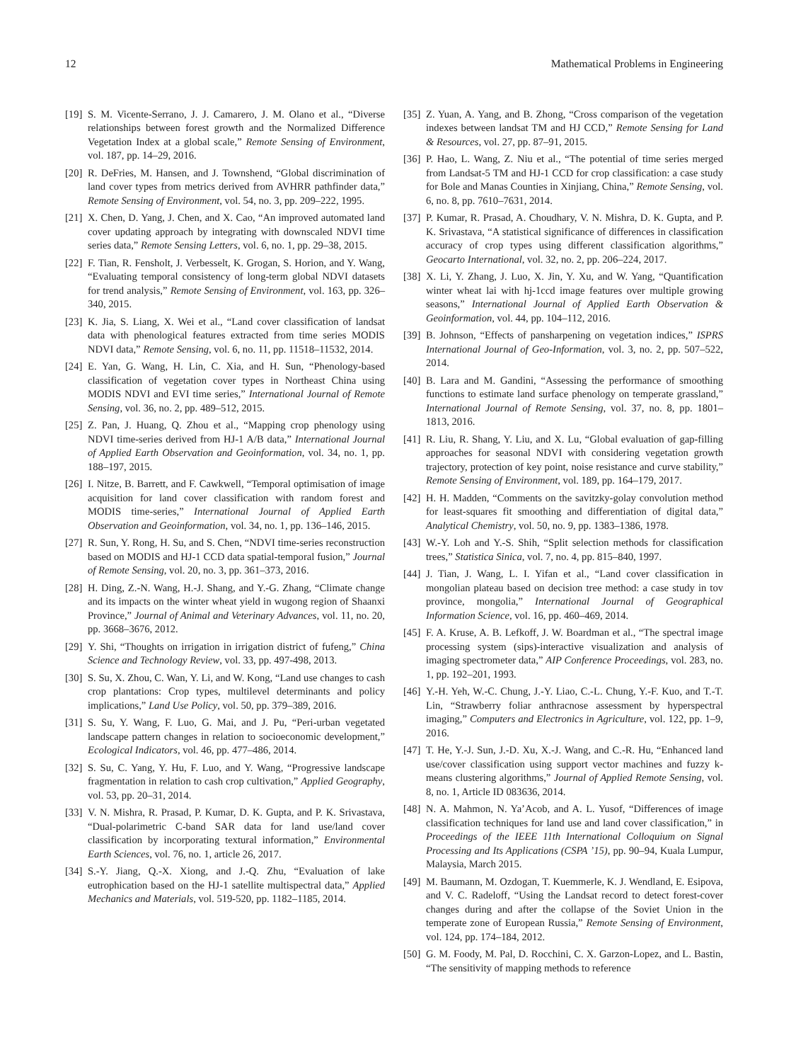12 Mathematical Problems in Engineering
[19] S. M. Vicente-Serrano, J. J. Camarero, J. M. Olano et al., “Diverse relationships between forest growth and the Normalized Difference Vegetation Index at a global scale,” Remote Sensing of Environment, vol. 187, pp. 14–29, 2016.
[20] R. DeFries, M. Hansen, and J. Townshend, “Global discrimination of land cover types from metrics derived from AVHRR pathfinder data,” Remote Sensing of Environment, vol. 54, no. 3, pp. 209–222, 1995.
[21] X. Chen, D. Yang, J. Chen, and X. Cao, “An improved automated land cover updating approach by integrating with downscaled NDVI time series data,” Remote Sensing Letters, vol. 6, no. 1, pp. 29–38, 2015.
[22] F. Tian, R. Fensholt, J. Verbesselt, K. Grogan, S. Horion, and Y. Wang, “Evaluating temporal consistency of long-term global NDVI datasets for trend analysis,” Remote Sensing of Environment, vol. 163, pp. 326–340, 2015.
[23] K. Jia, S. Liang, X. Wei et al., “Land cover classification of landsat data with phenological features extracted from time series MODIS NDVI data,” Remote Sensing, vol. 6, no. 11, pp. 11518–11532, 2014.
[24] E. Yan, G. Wang, H. Lin, C. Xia, and H. Sun, “Phenology-based classification of vegetation cover types in Northeast China using MODIS NDVI and EVI time series,” International Journal of Remote Sensing, vol. 36, no. 2, pp. 489–512, 2015.
[25] Z. Pan, J. Huang, Q. Zhou et al., “Mapping crop phenology using NDVI time-series derived from HJ-1 A/B data,” International Journal of Applied Earth Observation and Geoinformation, vol. 34, no. 1, pp. 188–197, 2015.
[26] I. Nitze, B. Barrett, and F. Cawkwell, “Temporal optimisation of image acquisition for land cover classification with random forest and MODIS time-series,” International Journal of Applied Earth Observation and Geoinformation, vol. 34, no. 1, pp. 136–146, 2015.
[27] R. Sun, Y. Rong, H. Su, and S. Chen, “NDVI time-series reconstruction based on MODIS and HJ-1 CCD data spatial-temporal fusion,” Journal of Remote Sensing, vol. 20, no. 3, pp. 361–373, 2016.
[28] H. Ding, Z.-N. Wang, H.-J. Shang, and Y.-G. Zhang, “Climate change and its impacts on the winter wheat yield in wugong region of Shaanxi Province,” Journal of Animal and Veterinary Advances, vol. 11, no. 20, pp. 3668–3676, 2012.
[29] Y. Shi, “Thoughts on irrigation in irrigation district of fufeng,” China Science and Technology Review, vol. 33, pp. 497-498, 2013.
[30] S. Su, X. Zhou, C. Wan, Y. Li, and W. Kong, “Land use changes to cash crop plantations: Crop types, multilevel determinants and policy implications,” Land Use Policy, vol. 50, pp. 379–389, 2016.
[31] S. Su, Y. Wang, F. Luo, G. Mai, and J. Pu, “Peri-urban vegetated landscape pattern changes in relation to socioeconomic development,” Ecological Indicators, vol. 46, pp. 477–486, 2014.
[32] S. Su, C. Yang, Y. Hu, F. Luo, and Y. Wang, “Progressive landscape fragmentation in relation to cash crop cultivation,” Applied Geography, vol. 53, pp. 20–31, 2014.
[33] V. N. Mishra, R. Prasad, P. Kumar, D. K. Gupta, and P. K. Srivastava, “Dual-polarimetric C-band SAR data for land use/land cover classification by incorporating textural information,” Environmental Earth Sciences, vol. 76, no. 1, article 26, 2017.
[34] S.-Y. Jiang, Q.-X. Xiong, and J.-Q. Zhu, “Evaluation of lake eutrophication based on the HJ-1 satellite multispectral data,” Applied Mechanics and Materials, vol. 519-520, pp. 1182–1185, 2014.
[35] Z. Yuan, A. Yang, and B. Zhong, “Cross comparison of the vegetation indexes between landsat TM and HJ CCD,” Remote Sensing for Land & Resources, vol. 27, pp. 87–91, 2015.
[36] P. Hao, L. Wang, Z. Niu et al., “The potential of time series merged from Landsat-5 TM and HJ-1 CCD for crop classification: a case study for Bole and Manas Counties in Xinjiang, China,” Remote Sensing, vol. 6, no. 8, pp. 7610–7631, 2014.
[37] P. Kumar, R. Prasad, A. Choudhary, V. N. Mishra, D. K. Gupta, and P. K. Srivastava, “A statistical significance of differences in classification accuracy of crop types using different classification algorithms,” Geocarto International, vol. 32, no. 2, pp. 206–224, 2017.
[38] X. Li, Y. Zhang, J. Luo, X. Jin, Y. Xu, and W. Yang, “Quantification winter wheat lai with hj-1ccd image features over multiple growing seasons,” International Journal of Applied Earth Observation & Geoinformation, vol. 44, pp. 104–112, 2016.
[39] B. Johnson, “Effects of pansharpening on vegetation indices,” ISPRS International Journal of Geo-Information, vol. 3, no. 2, pp. 507–522, 2014.
[40] B. Lara and M. Gandini, “Assessing the performance of smoothing functions to estimate land surface phenology on temperate grassland,” International Journal of Remote Sensing, vol. 37, no. 8, pp. 1801–1813, 2016.
[41] R. Liu, R. Shang, Y. Liu, and X. Lu, “Global evaluation of gap-filling approaches for seasonal NDVI with considering vegetation growth trajectory, protection of key point, noise resistance and curve stability,” Remote Sensing of Environment, vol. 189, pp. 164–179, 2017.
[42] H. H. Madden, “Comments on the savitzky-golay convolution method for least-squares fit smoothing and differentiation of digital data,” Analytical Chemistry, vol. 50, no. 9, pp. 1383–1386, 1978.
[43] W.-Y. Loh and Y.-S. Shih, “Split selection methods for classification trees,” Statistica Sinica, vol. 7, no. 4, pp. 815–840, 1997.
[44] J. Tian, J. Wang, L. I. Yifan et al., “Land cover classification in mongolian plateau based on decision tree method: a case study in tov province, mongolia,” International Journal of Geographical Information Science, vol. 16, pp. 460–469, 2014.
[45] F. A. Kruse, A. B. Lefkoff, J. W. Boardman et al., “The spectral image processing system (sips)-interactive visualization and analysis of imaging spectrometer data,” AIP Conference Proceedings, vol. 283, no. 1, pp. 192–201, 1993.
[46] Y.-H. Yeh, W.-C. Chung, J.-Y. Liao, C.-L. Chung, Y.-F. Kuo, and T.-T. Lin, “Strawberry foliar anthracnose assessment by hyperspectral imaging,” Computers and Electronics in Agriculture, vol. 122, pp. 1–9, 2016.
[47] T. He, Y.-J. Sun, J.-D. Xu, X.-J. Wang, and C.-R. Hu, “Enhanced land use/cover classification using support vector machines and fuzzy k-means clustering algorithms,” Journal of Applied Remote Sensing, vol. 8, no. 1, Article ID 083636, 2014.
[48] N. A. Mahmon, N. Ya’Acob, and A. L. Yusof, “Differences of image classification techniques for land use and land cover classification,” in Proceedings of the IEEE 11th International Colloquium on Signal Processing and Its Applications (CSPA ’15), pp. 90–94, Kuala Lumpur, Malaysia, March 2015.
[49] M. Baumann, M. Ozdogan, T. Kuemmerle, K. J. Wendland, E. Esipova, and V. C. Radeloff, “Using the Landsat record to detect forest-cover changes during and after the collapse of the Soviet Union in the temperate zone of European Russia,” Remote Sensing of Environment, vol. 124, pp. 174–184, 2012.
[50] G. M. Foody, M. Pal, D. Rocchini, C. X. Garzon-Lopez, and L. Bastin, “The sensitivity of mapping methods to reference